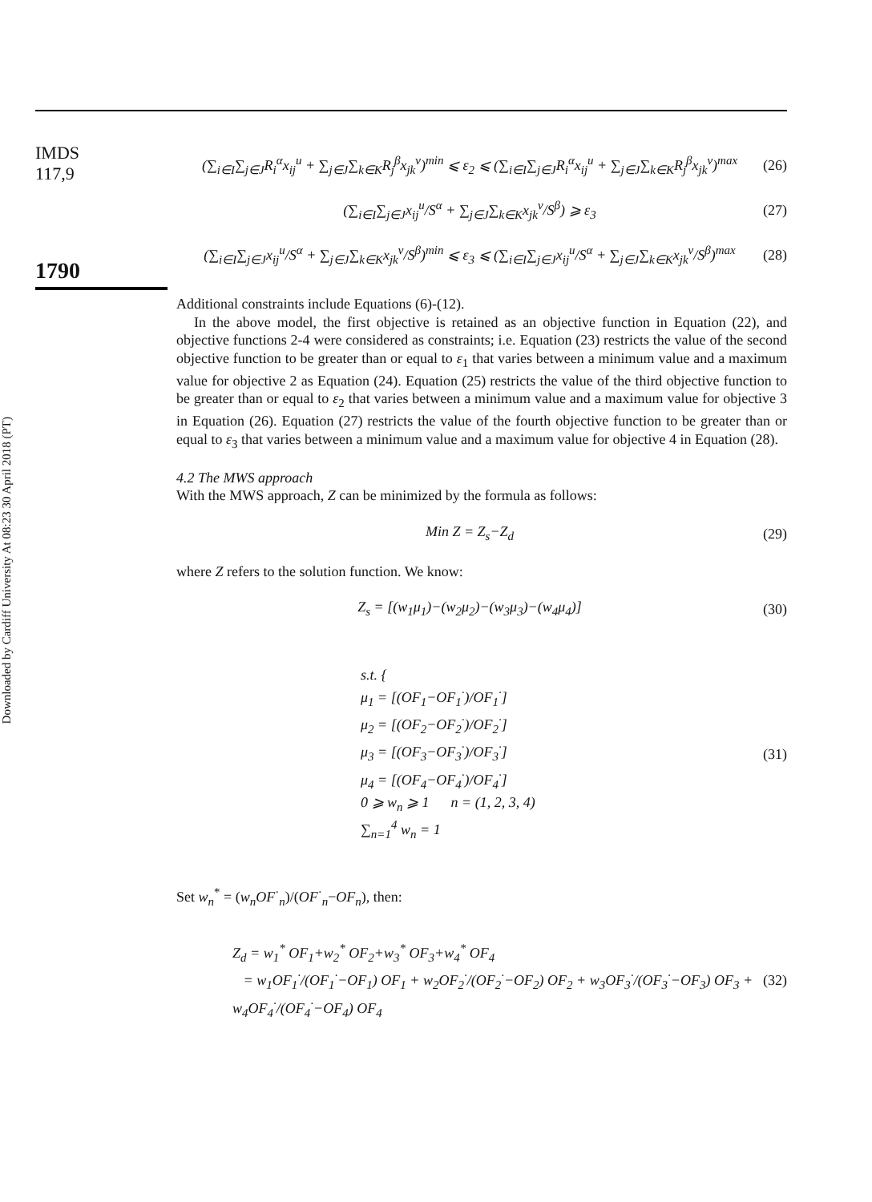Downloaded by Cardiff University At 08:23 30 April 2018 (PT)
IMDS
117,9
1790
(∑<sub>i∈I</sub>∑<sub>j∈J</sub>R<sub>i</sub><sup>α</sup>x<sub>ij</sub><sup>u</sup> + ∑<sub>j∈J</sub>∑<sub>k∈K</sub>R<sub>j</sub><sup>β</sup>x<sub>jk</sub><sup>v</sup>)<sup>min</sup> ⩽ ε<sub>2</sub> ⩽ (∑<sub>i∈I</sub>∑<sub>j∈J</sub>R<sub>i</sub><sup>α</sup>x<sub>ij</sub><sup>u</sup> + ∑<sub>j∈J</sub>∑<sub>k∈K</sub>R<sub>j</sub><sup>β</sup>x<sub>jk</sub><sup>v</sup>)<sup>max</sup> (26)
(∑<sub>i∈I</sub>∑<sub>j∈J</sub>x<sub>ij</sub><sup>u</sup>/S<sup>α</sup> + ∑<sub>j∈J</sub>∑<sub>k∈K</sub>x<sub>jk</sub><sup>v</sup>/S<sup>β</sup>) ⩾ ε<sub>3</sub> (27)
(∑<sub>i∈I</sub>∑<sub>j∈J</sub>x<sub>ij</sub><sup>u</sup>/S<sup>α</sup> + ∑<sub>j∈J</sub>∑<sub>k∈K</sub>x<sub>jk</sub><sup>v</sup>/S<sup>β</sup>)<sup>min</sup> ⩽ ε<sub>3</sub> ⩽ (∑<sub>i∈I</sub>∑<sub>j∈J</sub>x<sub>ij</sub><sup>u</sup>/S<sup>α</sup> + ∑<sub>j∈J</sub>∑<sub>k∈K</sub>x<sub>jk</sub><sup>v</sup>/S<sup>β</sup>)<sup>max</sup> (28)
Additional constraints include Equations (6)-(12).
In the above model, the first objective is retained as an objective function in Equation (22), and objective functions 2-4 were considered as constraints; i.e. Equation (23) restricts the value of the second objective function to be greater than or equal to ε<sub>1</sub> that varies between a minimum value and a maximum value for objective 2 as Equation (24). Equation (25) restricts the value of the third objective function to be greater than or equal to ε<sub>2</sub> that varies between a minimum value and a maximum value for objective 3 in Equation (26). Equation (27) restricts the value of the fourth objective function to be greater than or equal to ε<sub>3</sub> that varies between a minimum value and a maximum value for objective 4 in Equation (28).
4.2 The MWS approach
With the MWS approach, Z can be minimized by the formula as follows:
Min Z = Z<sub>s</sub>−Z<sub>d</sub> (29)
where Z refers to the solution function. We know:
Z<sub>s</sub> = [(w<sub>1</sub>μ<sub>1</sub>)−(w<sub>2</sub>μ<sub>2</sub>)−(w<sub>3</sub>μ<sub>3</sub>)−(w<sub>4</sub>μ<sub>4</sub>)] (30)
s.t. {
μ<sub>1</sub> = [(OF<sub>1</sub>−OF<sub>1</sub><sup>·</sup>)/OF<sub>1</sub><sup>·</sup>]
μ<sub>2</sub> = [(OF<sub>2</sub>−OF<sub>2</sub><sup>·</sup>)/OF<sub>2</sub><sup>·</sup>]
μ<sub>3</sub> = [(OF<sub>3</sub>−OF<sub>3</sub><sup>·</sup>)/OF<sub>3</sub><sup>·</sup>]
μ<sub>4</sub> = [(OF<sub>4</sub>−OF<sub>4</sub><sup>·</sup>)/OF<sub>4</sub><sup>·</sup>]
0 ⩾ w<sub>n</sub> ⩾ 1 n = (1, 2, 3, 4)
∑<sub>n=1</sub><sup>4</sup> w<sub>n</sub> = 1 (31)
Set w<sub>n</sub><sup>*</sup> = (w<sub>n</sub>OF<sup>·</sup><sub>n</sub>)/(OF<sup>·</sup><sub>n</sub>−OF<sub>n</sub>), then:
Z<sub>d</sub> = w<sub>1</sub><sup>*</sup> OF<sub>1</sub>+w<sub>2</sub><sup>*</sup> OF<sub>2</sub>+w<sub>3</sub><sup>*</sup> OF<sub>3</sub>+w<sub>4</sub><sup>*</sup> OF<sub>4</sub>
= w<sub>1</sub>OF<sub>1</sub><sup>·</sup>/(OF<sub>1</sub><sup>·</sup>−OF<sub>1</sub>) OF<sub>1</sub> + w<sub>2</sub>OF<sub>2</sub><sup>·</sup>/(OF<sub>2</sub><sup>·</sup>−OF<sub>2</sub>) OF<sub>2</sub> + w<sub>3</sub>OF<sub>3</sub><sup>·</sup>/(OF<sub>3</sub><sup>·</sup>−OF<sub>3</sub>) OF<sub>3</sub> + w<sub>4</sub>OF<sub>4</sub><sup>·</sup>/(OF<sub>4</sub><sup>·</sup>−OF<sub>4</sub>) OF<sub>4</sub> (32)